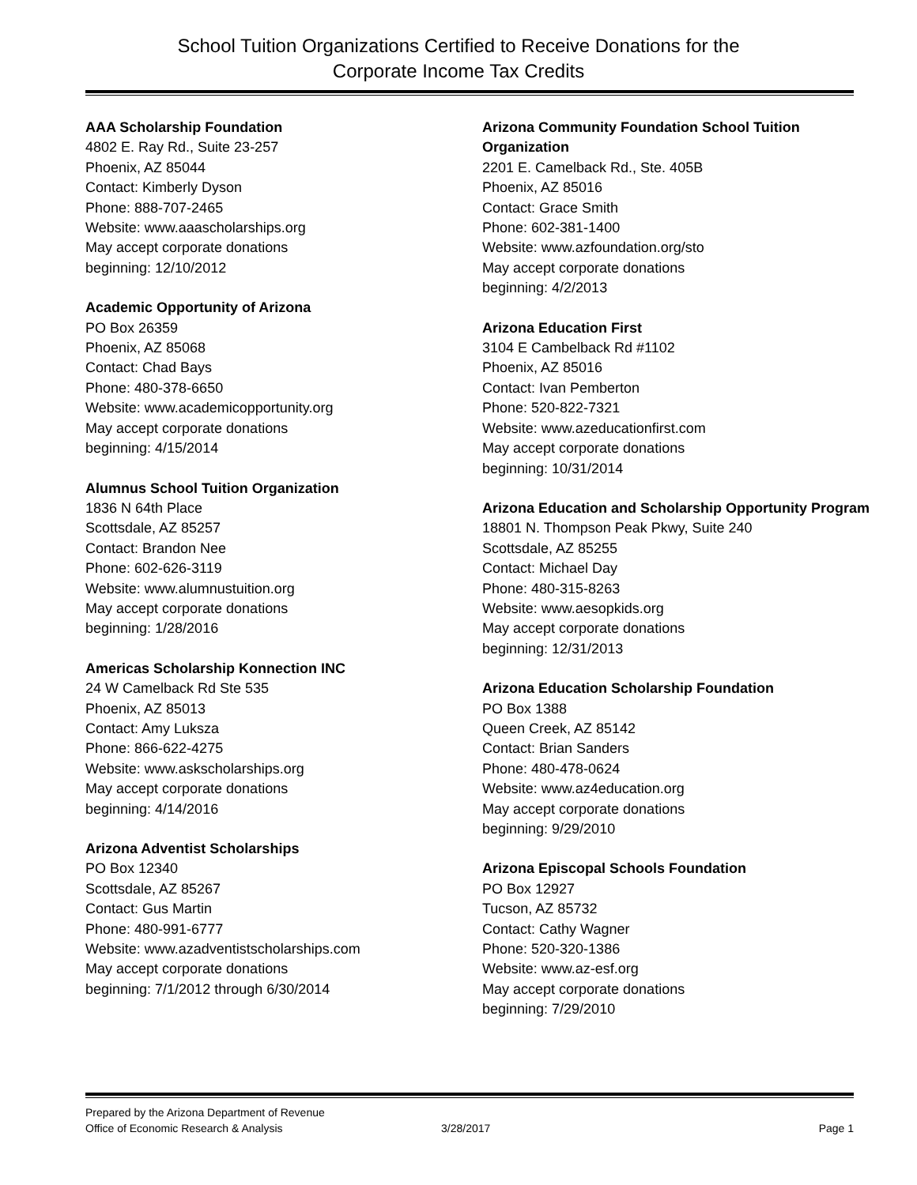School Tuition Organizations Certified to Receive Donations for the
Corporate Income Tax Credits
AAA Scholarship Foundation
4802 E. Ray Rd., Suite 23-257
Phoenix, AZ 85044
Contact: Kimberly Dyson
Phone: 888-707-2465
Website: www.aaascholarships.org
May accept corporate donations
beginning: 12/10/2012
Academic Opportunity of Arizona
PO Box 26359
Phoenix, AZ 85068
Contact: Chad Bays
Phone: 480-378-6650
Website: www.academicopportunity.org
May accept corporate donations
beginning: 4/15/2014
Alumnus School Tuition Organization
1836 N 64th Place
Scottsdale, AZ 85257
Contact: Brandon Nee
Phone: 602-626-3119
Website: www.alumnustuition.org
May accept corporate donations
beginning: 1/28/2016
Americas Scholarship Konnection INC
24 W Camelback Rd Ste 535
Phoenix, AZ 85013
Contact: Amy Luksza
Phone: 866-622-4275
Website: www.askscholarships.org
May accept corporate donations
beginning: 4/14/2016
Arizona Adventist Scholarships
PO Box 12340
Scottsdale, AZ 85267
Contact: Gus Martin
Phone: 480-991-6777
Website: www.azadventistscholarships.com
May accept corporate donations
beginning: 7/1/2012 through 6/30/2014
Arizona Community Foundation School Tuition Organization
2201 E. Camelback Rd., Ste. 405B
Phoenix, AZ 85016
Contact: Grace Smith
Phone: 602-381-1400
Website: www.azfoundation.org/sto
May accept corporate donations
beginning: 4/2/2013
Arizona Education First
3104 E Cambelback Rd #1102
Phoenix, AZ 85016
Contact: Ivan Pemberton
Phone: 520-822-7321
Website: www.azeducationfirst.com
May accept corporate donations
beginning: 10/31/2014
Arizona Education and Scholarship Opportunity Program
18801 N. Thompson Peak Pkwy, Suite 240
Scottsdale, AZ 85255
Contact: Michael Day
Phone: 480-315-8263
Website: www.aesopkids.org
May accept corporate donations
beginning: 12/31/2013
Arizona Education Scholarship Foundation
PO Box 1388
Queen Creek, AZ 85142
Contact: Brian Sanders
Phone: 480-478-0624
Website: www.az4education.org
May accept corporate donations
beginning: 9/29/2010
Arizona Episcopal Schools Foundation
PO Box 12927
Tucson, AZ 85732
Contact: Cathy Wagner
Phone: 520-320-1386
Website: www.az-esf.org
May accept corporate donations
beginning: 7/29/2010
Prepared by the Arizona Department of Revenue
Office of Economic Research & Analysis
3/28/2017
Page 1